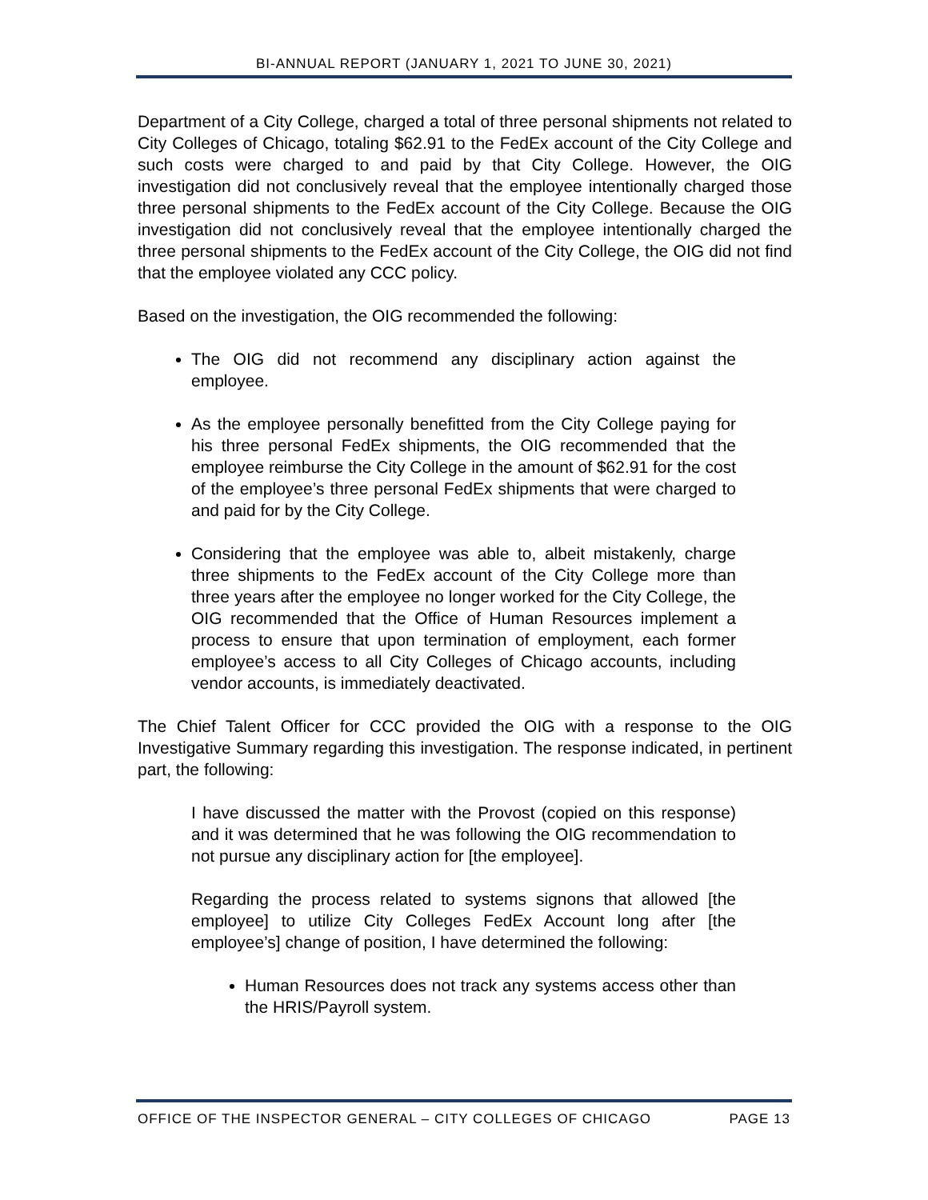BI-ANNUAL REPORT (JANUARY 1, 2021 TO JUNE 30, 2021)
Department of a City College, charged a total of three personal shipments not related to City Colleges of Chicago, totaling $62.91 to the FedEx account of the City College and such costs were charged to and paid by that City College. However, the OIG investigation did not conclusively reveal that the employee intentionally charged those three personal shipments to the FedEx account of the City College. Because the OIG investigation did not conclusively reveal that the employee intentionally charged the three personal shipments to the FedEx account of the City College, the OIG did not find that the employee violated any CCC policy.
Based on the investigation, the OIG recommended the following:
The OIG did not recommend any disciplinary action against the employee.
As the employee personally benefitted from the City College paying for his three personal FedEx shipments, the OIG recommended that the employee reimburse the City College in the amount of $62.91 for the cost of the employee’s three personal FedEx shipments that were charged to and paid for by the City College.
Considering that the employee was able to, albeit mistakenly, charge three shipments to the FedEx account of the City College more than three years after the employee no longer worked for the City College, the OIG recommended that the Office of Human Resources implement a process to ensure that upon termination of employment, each former employee’s access to all City Colleges of Chicago accounts, including vendor accounts, is immediately deactivated.
The Chief Talent Officer for CCC provided the OIG with a response to the OIG Investigative Summary regarding this investigation. The response indicated, in pertinent part, the following:
I have discussed the matter with the Provost (copied on this response) and it was determined that he was following the OIG recommendation to not pursue any disciplinary action for [the employee].
Regarding the process related to systems signons that allowed [the employee] to utilize City Colleges FedEx Account long after [the employee’s] change of position, I have determined the following:
Human Resources does not track any systems access other than the HRIS/Payroll system.
OFFICE OF THE INSPECTOR GENERAL – CITY COLLEGES OF CHICAGO PAGE 13